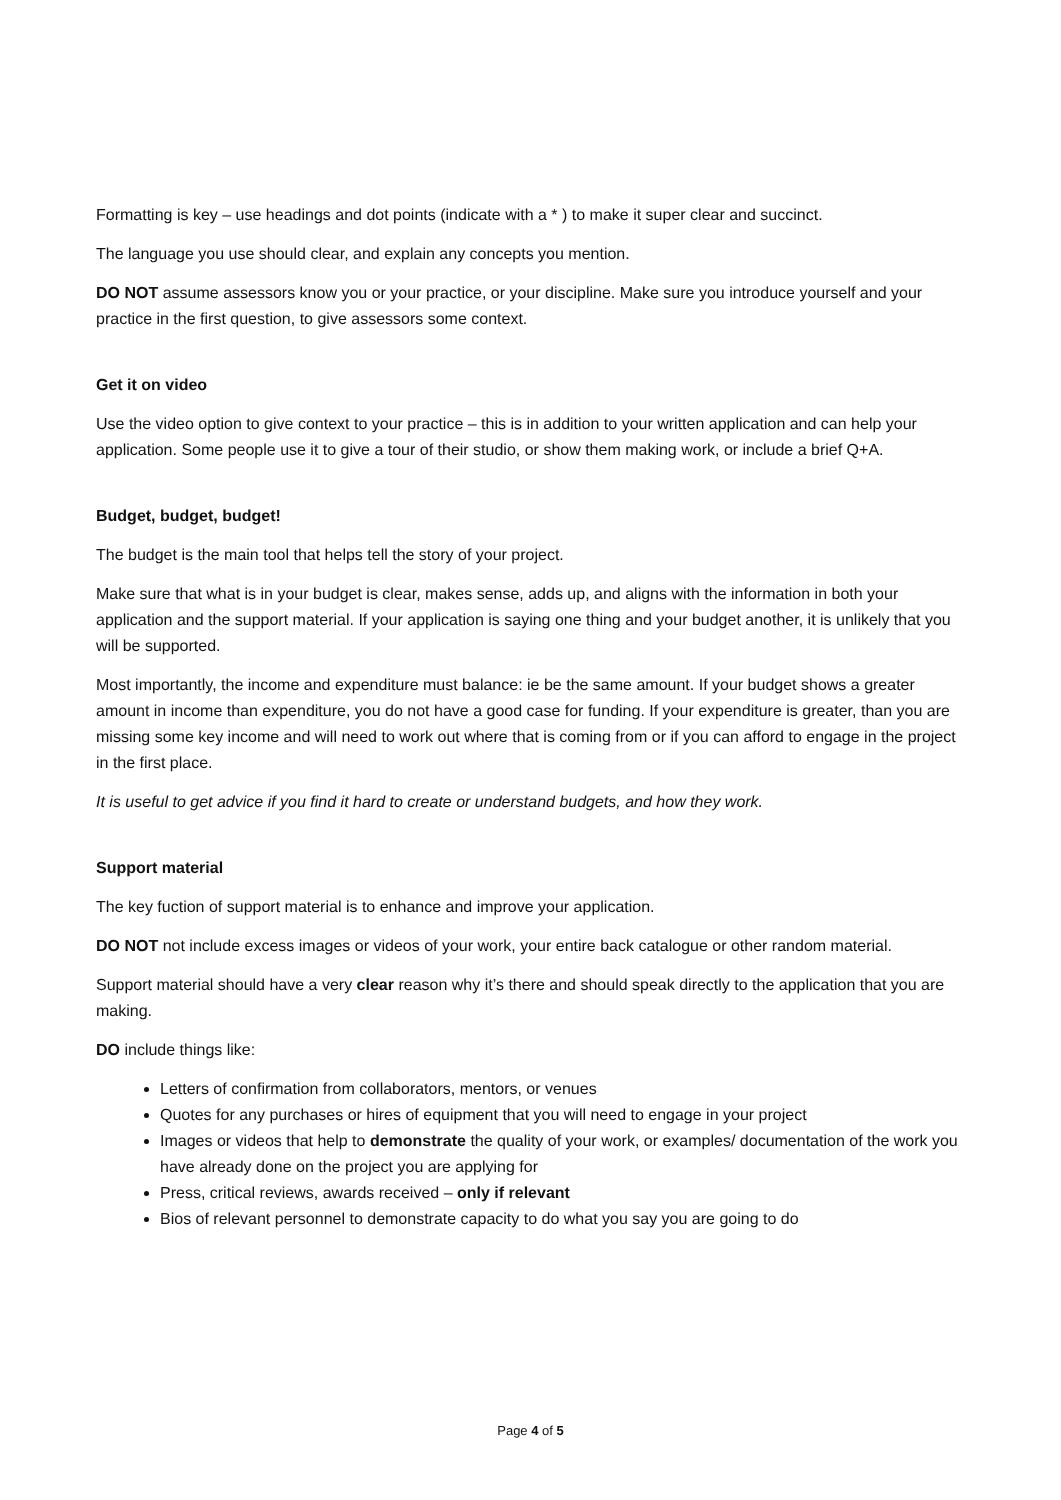Formatting is key – use headings and dot points (indicate with a * ) to make it super clear and succinct.
The language you use should clear, and explain any concepts you mention.
DO NOT assume assessors know you or your practice, or your discipline. Make sure you introduce yourself and your practice in the first question, to give assessors some context.
Get it on video
Use the video option to give context to your practice – this is in addition to your written application and can help your application. Some people use it to give a tour of their studio, or show them making work, or include a brief Q+A.
Budget, budget, budget!
The budget is the main tool that helps tell the story of your project.
Make sure that what is in your budget is clear, makes sense, adds up, and aligns with the information in both your application and the support material. If your application is saying one thing and your budget another, it is unlikely that you will be supported.
Most importantly, the income and expenditure must balance: ie be the same amount. If your budget shows a greater amount in income than expenditure, you do not have a good case for funding. If your expenditure is greater, than you are missing some key income and will need to work out where that is coming from or if you can afford to engage in the project in the first place.
It is useful to get advice if you find it hard to create or understand budgets, and how they work.
Support material
The key fuction of support material is to enhance and improve your application.
DO NOT not include excess images or videos of your work, your entire back catalogue or other random material.
Support material should have a very clear reason why it’s there and should speak directly to the application that you are making.
DO include things like:
Letters of confirmation from collaborators, mentors, or venues
Quotes for any purchases or hires of equipment that you will need to engage in your project
Images or videos that help to demonstrate the quality of your work, or examples/ documentation of the work you have already done on the project you are applying for
Press, critical reviews, awards received – only if relevant
Bios of relevant personnel to demonstrate capacity to do what you say you are going to do
Page 4 of 5